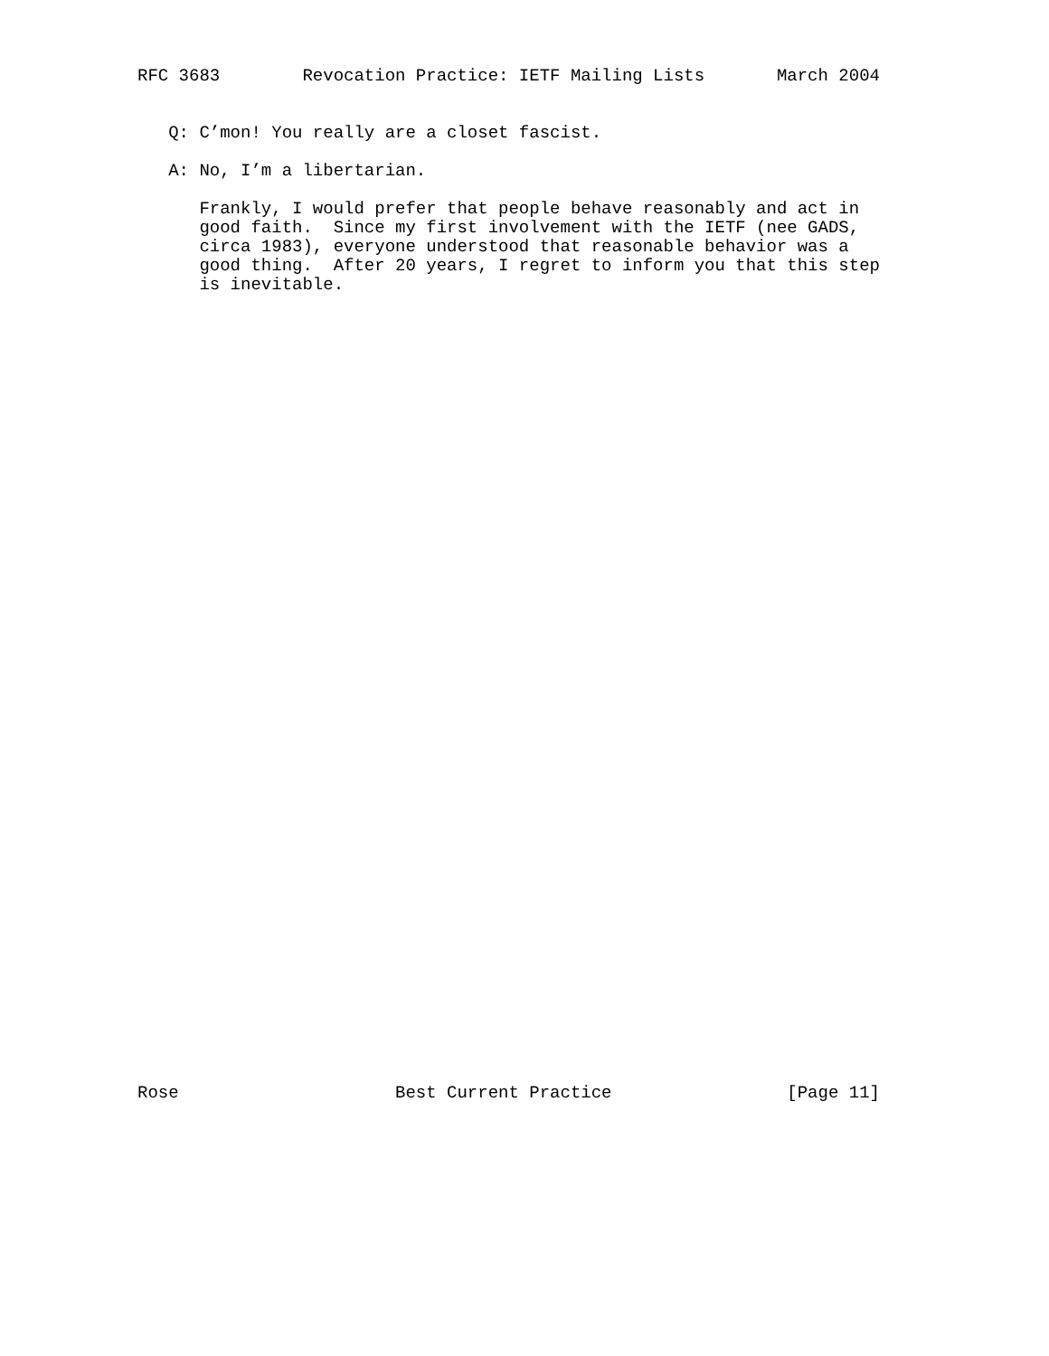RFC 3683        Revocation Practice: IETF Mailing Lists       March 2004
   Q: C’mon! You really are a closet fascist.

   A: No, I’m a libertarian.

      Frankly, I would prefer that people behave reasonably and act in
      good faith.  Since my first involvement with the IETF (nee GADS,
      circa 1983), everyone understood that reasonable behavior was a
      good thing.  After 20 years, I regret to inform you that this step
      is inevitable.
Rose                     Best Current Practice                 [Page 11]